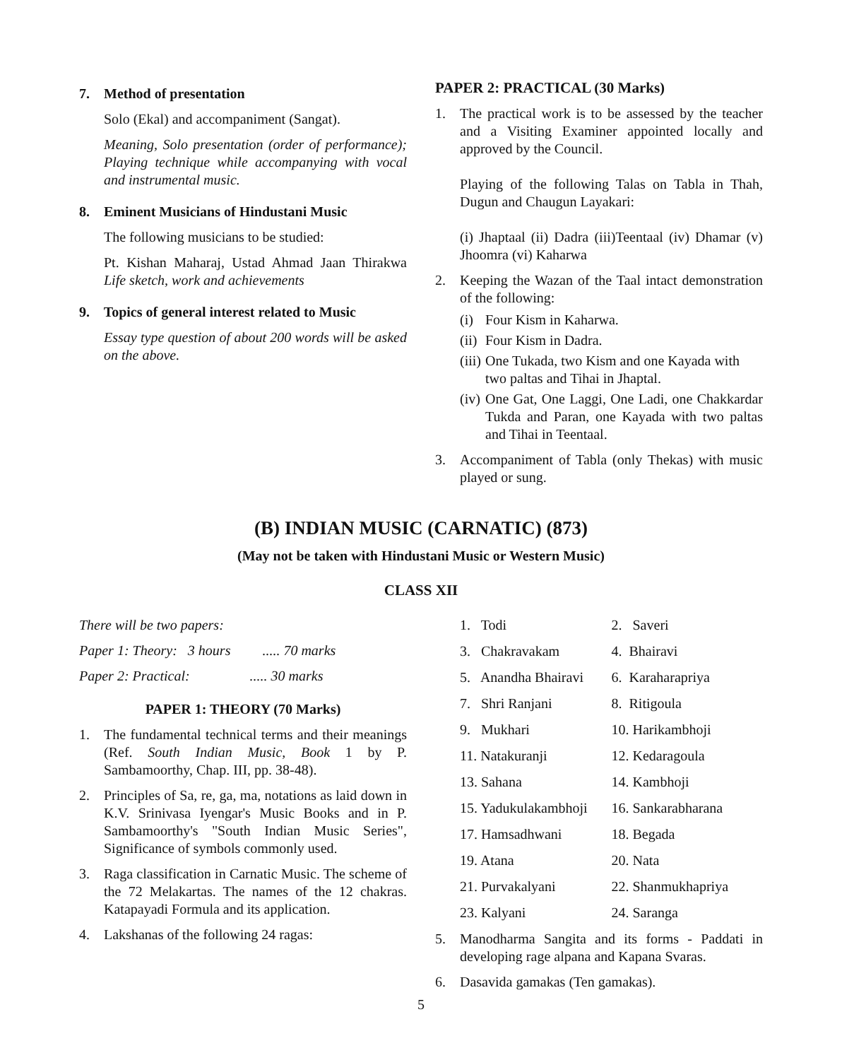7. Method of presentation
Solo (Ekal) and accompaniment (Sangat).
Meaning, Solo presentation (order of performance); Playing technique while accompanying with vocal and instrumental music.
8. Eminent Musicians of Hindustani Music
The following musicians to be studied:
Pt. Kishan Maharaj, Ustad Ahmad Jaan Thirakwa Life sketch, work and achievements
9. Topics of general interest related to Music
Essay type question of about 200 words will be asked on the above.
PAPER 2: PRACTICAL (30 Marks)
1. The practical work is to be assessed by the teacher and a Visiting Examiner appointed locally and approved by the Council.
Playing of the following Talas on Tabla in Thah, Dugun and Chaugun Layakari:
(i) Jhaptaal (ii) Dadra (iii)Teentaal (iv) Dhamar (v) Jhoomra (vi) Kaharwa
2. Keeping the Wazan of the Taal intact demonstration of the following:
(i) Four Kism in Kaharwa.
(ii) Four Kism in Dadra.
(iii) One Tukada, two Kism and one Kayada with two paltas and Tihai in Jhaptal.
(iv) One Gat, One Laggi, One Ladi, one Chakkardar Tukda and Paran, one Kayada with two paltas and Tihai in Teentaal.
3. Accompaniment of Tabla (only Thekas) with music played or sung.
(B) INDIAN MUSIC (CARNATIC) (873)
(May not be taken with Hindustani Music or Western Music)
CLASS XII
There will be two papers:
Paper 1: Theory: 3 hours ..... 70 marks
Paper 2: Practical: ..... 30 marks
PAPER 1: THEORY (70 Marks)
1. The fundamental technical terms and their meanings (Ref. South Indian Music, Book 1 by P. Sambamoorthy, Chap. III, pp. 38-48).
2. Principles of Sa, re, ga, ma, notations as laid down in K.V. Srinivasa Iyengar's Music Books and in P. Sambamoorthy's "South Indian Music Series", Significance of symbols commonly used.
3. Raga classification in Carnatic Music. The scheme of the 72 Melakartas. The names of the 12 chakras. Katapayadi Formula and its application.
4. Lakshanas of the following 24 ragas:
1. Todi 2. Saveri
3. Chakravakam 4. Bhairavi
5. Anandha Bhairavi 6. Karaharapriya
7. Shri Ranjani 8. Ritigoula
9. Mukhari 10. Harikambhoji
11. Natakuranji 12. Kedaragoula
13. Sahana 14. Kambhoji
15. Yadukulakambhoji 16. Sankarabharana
17. Hamsadhwani 18. Begada
19. Atana 20. Nata
21. Purvakalyani 22. Shanmukhapriya
23. Kalyani 24. Saranga
5. Manodharma Sangita and its forms - Paddati in developing rage alpana and Kapana Svaras.
6. Dasavida gamakas (Ten gamakas).
5